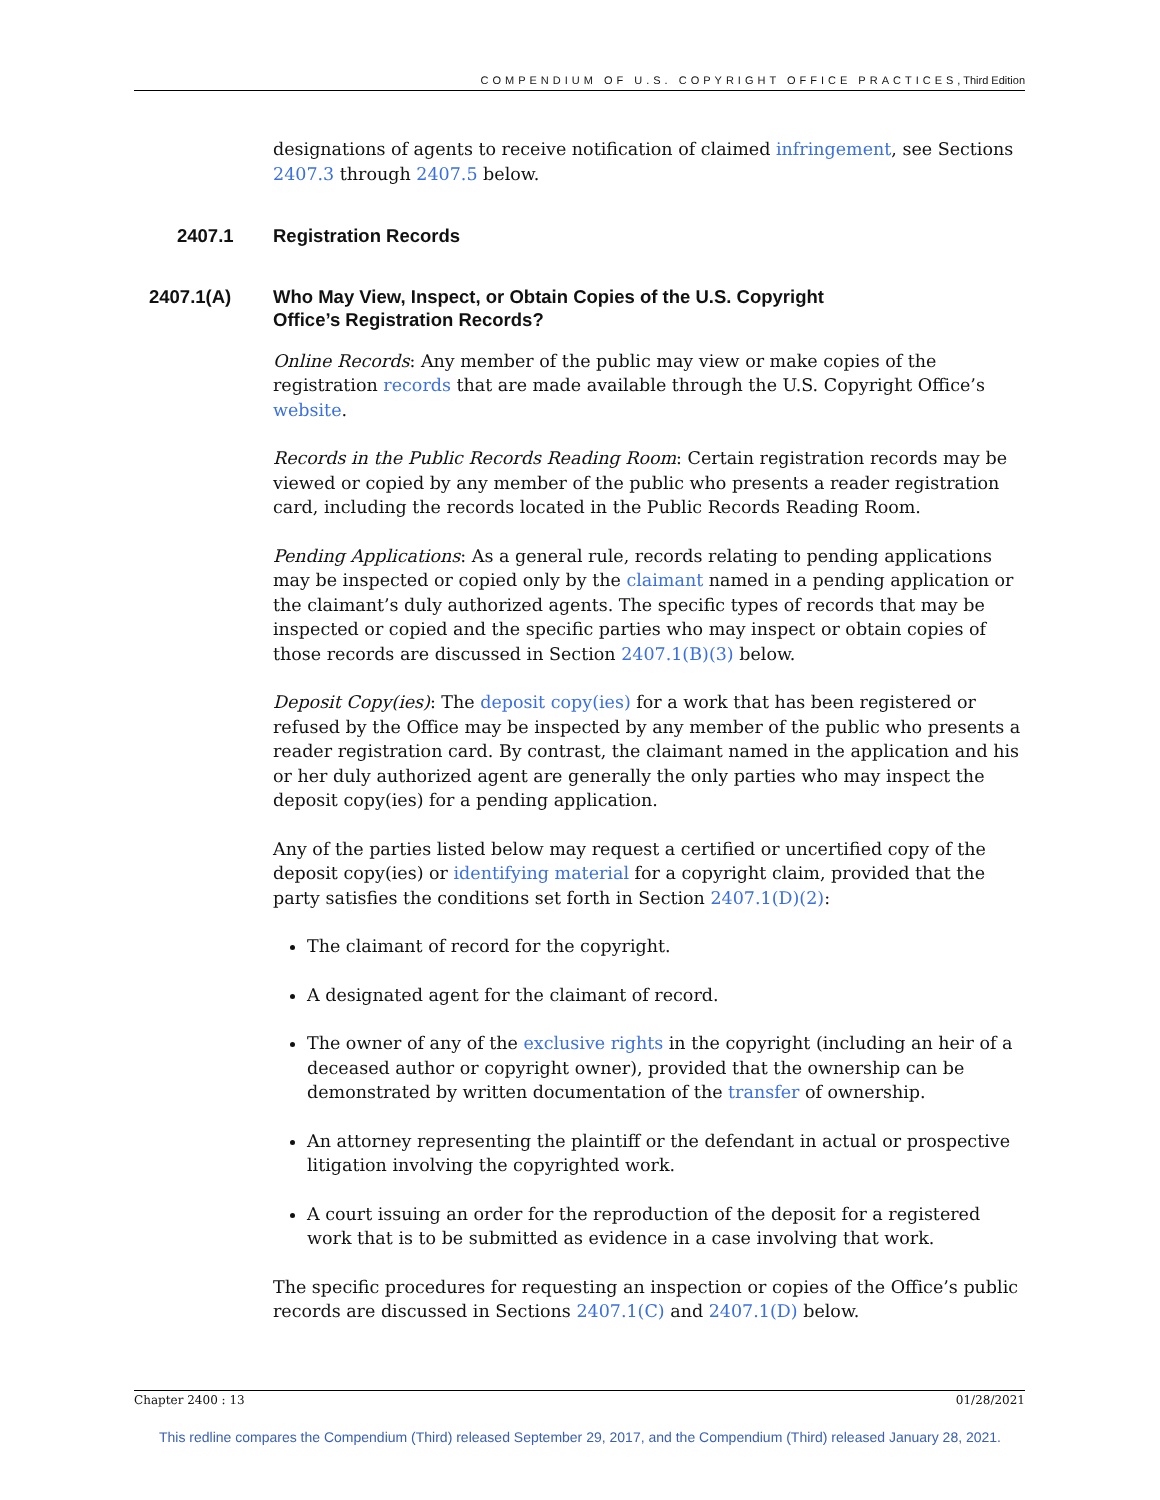COMPENDIUM OF U.S. COPYRIGHT OFFICE PRACTICES, Third Edition
designations of agents to receive notification of claimed infringement, see Sections 2407.3 through 2407.5 below.
2407.1 Registration Records
2407.1(A) Who May View, Inspect, or Obtain Copies of the U.S. Copyright
Office’s Registration Records?
Online Records: Any member of the public may view or make copies of the registration records that are made available through the U.S. Copyright Office’s website.
Records in the Public Records Reading Room: Certain registration records may be viewed or copied by any member of the public who presents a reader registration card, including the records located in the Public Records Reading Room.
Pending Applications: As a general rule, records relating to pending applications may be inspected or copied only by the claimant named in a pending application or the claimant’s duly authorized agents. The specific types of records that may be inspected or copied and the specific parties who may inspect or obtain copies of those records are discussed in Section 2407.1(B)(3) below.
Deposit Copy(ies): The deposit copy(ies) for a work that has been registered or refused by the Office may be inspected by any member of the public who presents a reader registration card. By contrast, the claimant named in the application and his or her duly authorized agent are generally the only parties who may inspect the deposit copy(ies) for a pending application.
Any of the parties listed below may request a certified or uncertified copy of the deposit copy(ies) or identifying material for a copyright claim, provided that the party satisfies the conditions set forth in Section 2407.1(D)(2):
The claimant of record for the copyright.
A designated agent for the claimant of record.
The owner of any of the exclusive rights in the copyright (including an heir of a deceased author or copyright owner), provided that the ownership can be demonstrated by written documentation of the transfer of ownership.
An attorney representing the plaintiff or the defendant in actual or prospective litigation involving the copyrighted work.
A court issuing an order for the reproduction of the deposit for a registered work that is to be submitted as evidence in a case involving that work.
The specific procedures for requesting an inspection or copies of the Office’s public records are discussed in Sections 2407.1(C) and 2407.1(D) below.
Chapter 2400 : 13 01/28/2021
This redline compares the Compendium (Third) released September 29, 2017, and the Compendium (Third) released January 28, 2021.